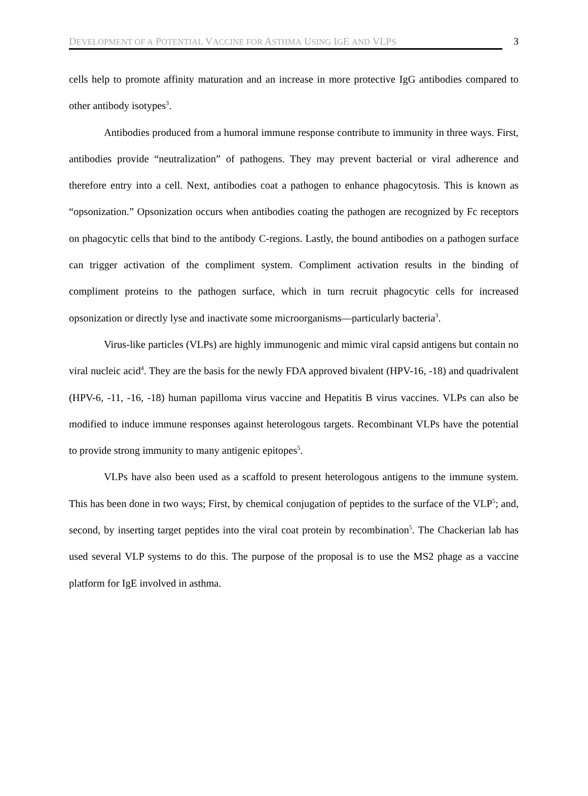DEVELOPMENT OF A POTENTIAL VACCINE FOR ASTHMA USING IGE AND VLPS 3
cells help to promote affinity maturation and an increase in more protective IgG antibodies compared to other antibody isotypes<sup>3</sup>.
Antibodies produced from a humoral immune response contribute to immunity in three ways. First, antibodies provide “neutralization” of pathogens. They may prevent bacterial or viral adherence and therefore entry into a cell. Next, antibodies coat a pathogen to enhance phagocytosis. This is known as “opsonization.” Opsonization occurs when antibodies coating the pathogen are recognized by Fc receptors on phagocytic cells that bind to the antibody C-regions. Lastly, the bound antibodies on a pathogen surface can trigger activation of the compliment system. Compliment activation results in the binding of compliment proteins to the pathogen surface, which in turn recruit phagocytic cells for increased opsonization or directly lyse and inactivate some microorganisms—particularly bacteria<sup>3</sup>.
Virus-like particles (VLPs) are highly immunogenic and mimic viral capsid antigens but contain no viral nucleic acid<sup>4</sup>. They are the basis for the newly FDA approved bivalent (HPV-16, -18) and quadrivalent (HPV-6, -11, -16, -18) human papilloma virus vaccine and Hepatitis B virus vaccines. VLPs can also be modified to induce immune responses against heterologous targets. Recombinant VLPs have the potential to provide strong immunity to many antigenic epitopes<sup>5</sup>.
VLPs have also been used as a scaffold to present heterologous antigens to the immune system. This has been done in two ways; First, by chemical conjugation of peptides to the surface of the VLP<sup>5</sup>; and, second, by inserting target peptides into the viral coat protein by recombination<sup>5</sup>. The Chackerian lab has used several VLP systems to do this. The purpose of the proposal is to use the MS2 phage as a vaccine platform for IgE involved in asthma.